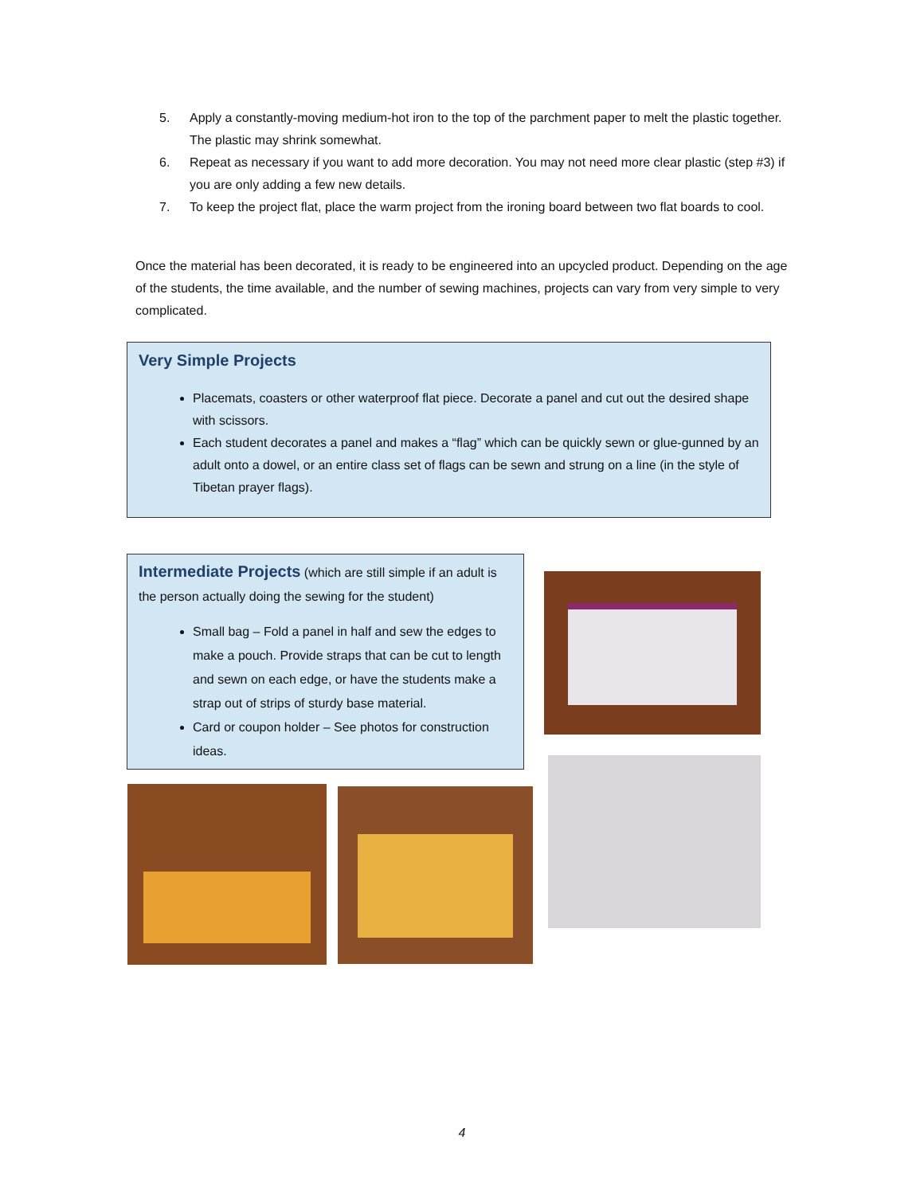5. Apply a constantly-moving medium-hot iron to the top of the parchment paper to melt the plastic together. The plastic may shrink somewhat.
6. Repeat as necessary if you want to add more decoration. You may not need more clear plastic (step #3) if you are only adding a few new details.
7. To keep the project flat, place the warm project from the ironing board between two flat boards to cool.
Once the material has been decorated, it is ready to be engineered into an upcycled product. Depending on the age of the students, the time available, and the number of sewing machines, projects can vary from very simple to very complicated.
Very Simple Projects
Placemats, coasters or other waterproof flat piece. Decorate a panel and cut out the desired shape with scissors.
Each student decorates a panel and makes a “flag” which can be quickly sewn or glue-gunned by an adult onto a dowel, or an entire class set of flags can be sewn and strung on a line (in the style of Tibetan prayer flags).
Intermediate Projects (which are still simple if an adult is the person actually doing the sewing for the student)
Small bag – Fold a panel in half and sew the edges to make a pouch. Provide straps that can be cut to length and sewn on each edge, or have the students make a strap out of strips of sturdy base material.
Card or coupon holder – See photos for construction ideas.
4